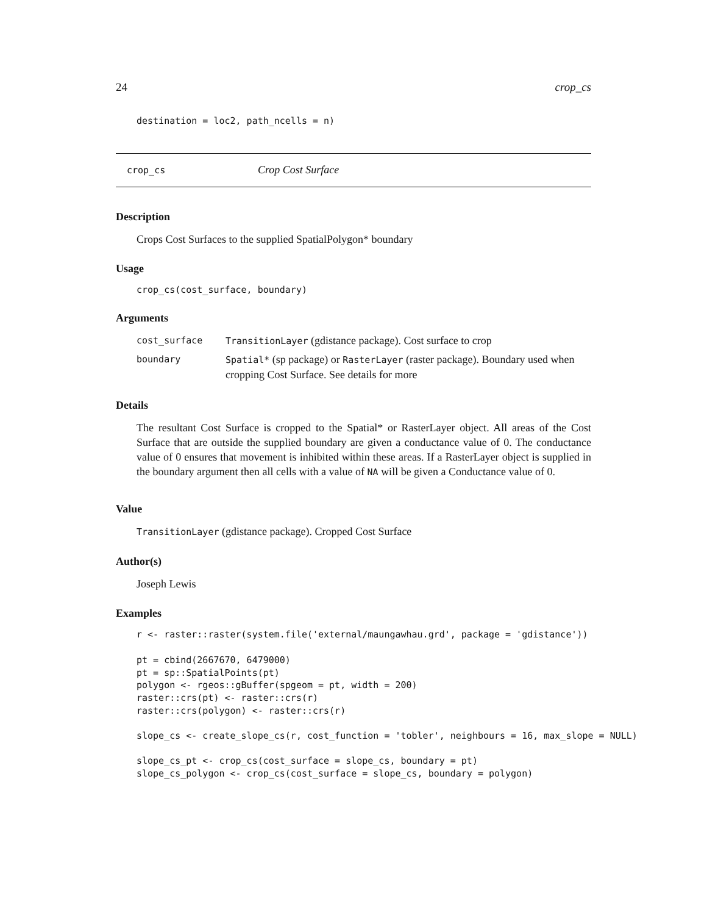24 crop_cs
destination = loc2, path_ncells = n)
crop_cs Crop Cost Surface
Description
Crops Cost Surfaces to the supplied SpatialPolygon* boundary
Usage
crop_cs(cost_surface, boundary)
Arguments
| cost_surface | TransitionLayer (gdistance package). Cost surface to crop |
| boundary | Spatial* (sp package) or RasterLayer (raster package). Boundary used when cropping Cost Surface. See details for more |
Details
The resultant Cost Surface is cropped to the Spatial* or RasterLayer object. All areas of the Cost Surface that are outside the supplied boundary are given a conductance value of 0. The conductance value of 0 ensures that movement is inhibited within these areas. If a RasterLayer object is supplied in the boundary argument then all cells with a value of NA will be given a Conductance value of 0.
Value
TransitionLayer (gdistance package). Cropped Cost Surface
Author(s)
Joseph Lewis
Examples
r <- raster::raster(system.file('external/maungawhau.grd', package = 'gdistance'))

pt = cbind(2667670, 6479000)
pt = sp::SpatialPoints(pt)
polygon <- rgeos::gBuffer(spgeom = pt, width = 200)
raster::crs(pt) <- raster::crs(r)
raster::crs(polygon) <- raster::crs(r)

slope_cs <- create_slope_cs(r, cost_function = 'tobler', neighbours = 16, max_slope = NULL)

slope_cs_pt <- crop_cs(cost_surface = slope_cs, boundary = pt)
slope_cs_polygon <- crop_cs(cost_surface = slope_cs, boundary = polygon)